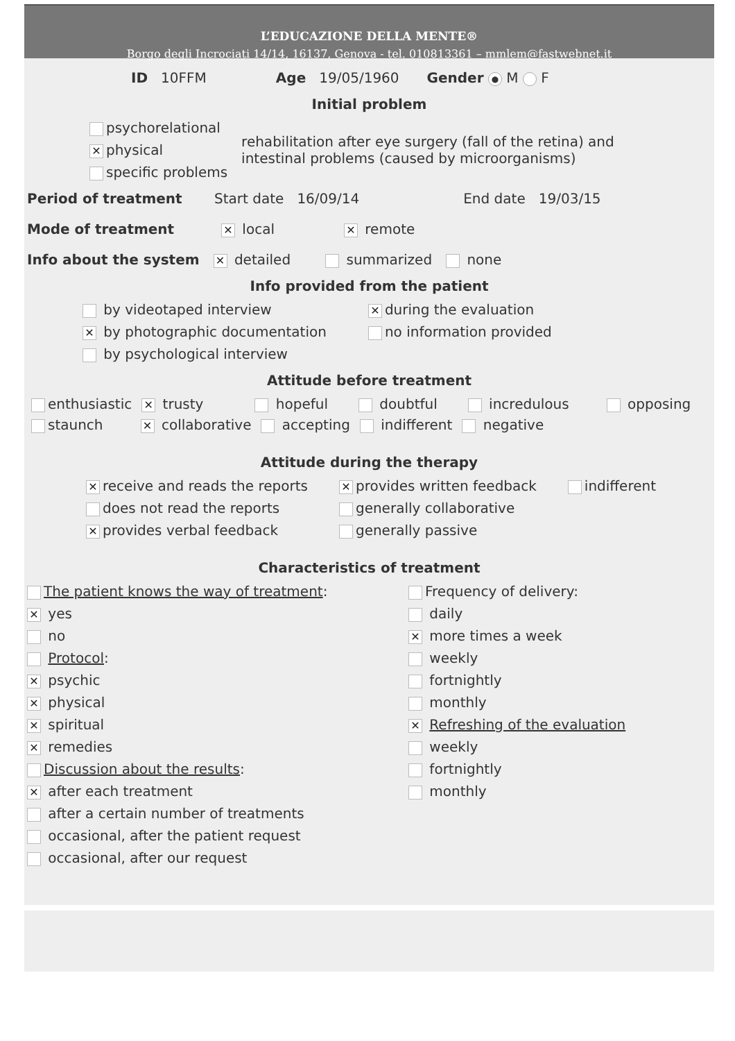L’EDUCAZIONE DELLA MENTE®
Borgo degli Incrociati 14/14, 16137, Genova - tel. 010813361 – mmlem@fastwebnet.it
ID 10FFM Age 19/05/1960 Gender ● M F
Initial problem
psychorelational
✕ physical
specific problems
rehabilitation after eye surgery (fall of the retina) and intestinal problems (caused by microorganisms)
Period of treatment Start date 16/09/14 End date 19/03/15
Mode of treatment ✕ local ✕ remote
Info about the system ✕ detailed summarized none
Info provided from the patient
by videotaped interview
✕ by photographic documentation
by psychological interview
✕ during the evaluation
no information provided
Attitude before treatment
enthusiastic ✕ trusty hopeful doubtful incredulous opposing
staunch ✕ collaborative accepting indifferent negative
Attitude during the therapy
✕ receive and reads the reports
does not read the reports
✕ provides verbal feedback
✕ provides written feedback
generally collaborative
generally passive
indifferent
Characteristics of treatment
The patient knows the way of treatment:
✕ yes
no
Protocol:
✕ psychic
✕ physical
✕ spiritual
✕ remedies
Discussion about the results:
✕ after each treatment
after a certain number of treatments
occasional, after the patient request
occasional, after our request
Frequency of delivery:
daily
✕ more times a week
weekly
fortnightly
monthly
✕ Refreshing of the evaluation
weekly
fortnightly
monthly